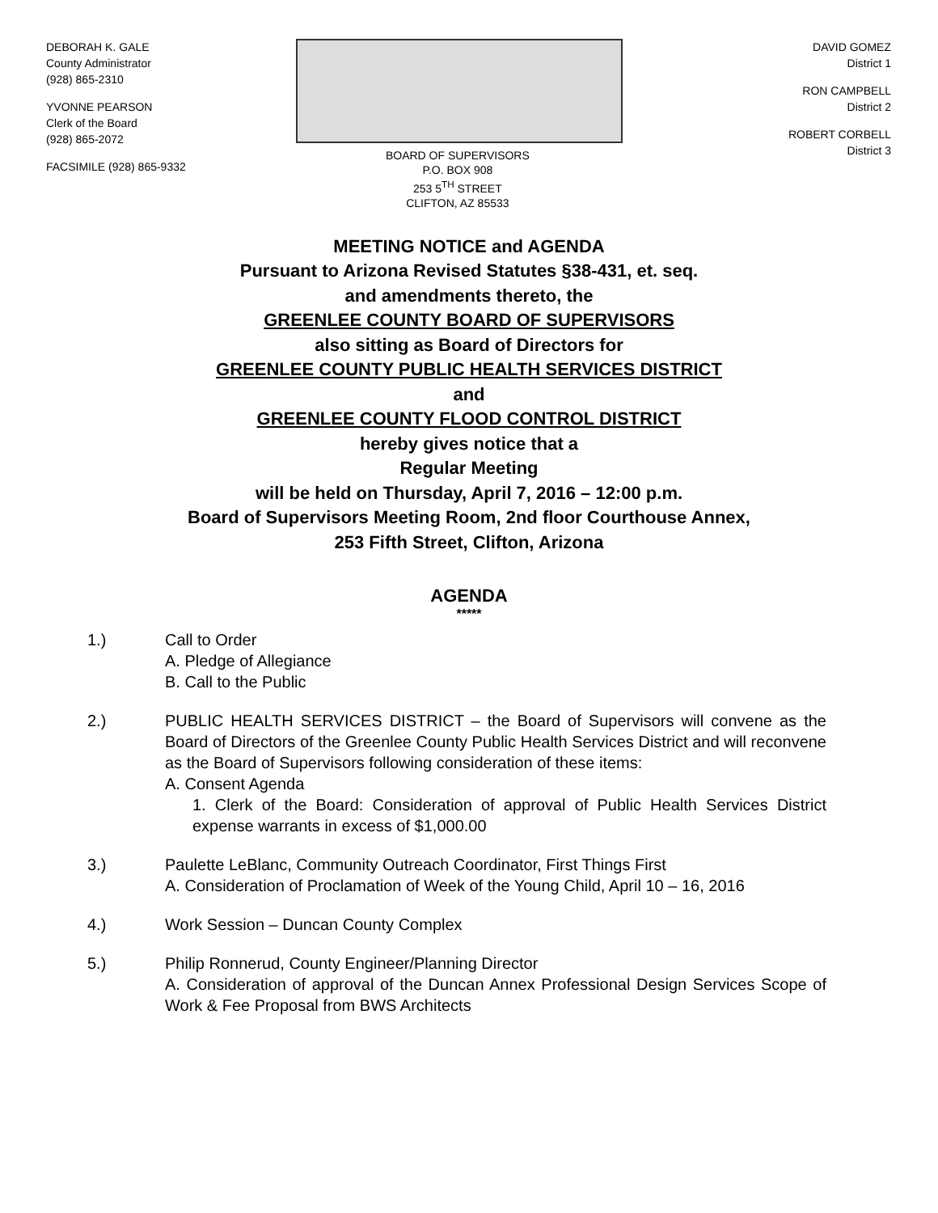DEBORAH K. GALE
County Administrator
(928) 865-2310
YVONNE PEARSON
Clerk of the Board
(928) 865-2072
FACSIMILE (928) 865-9332
BOARD OF SUPERVISORS
P.O. BOX 908
253 5<sup>TH</sup> STREET
CLIFTON, AZ 85533
DAVID GOMEZ
District 1
RON CAMPBELL
District 2
ROBERT CORBELL
District 3
MEETING NOTICE and AGENDA
Pursuant to Arizona Revised Statutes §38-431, et. seq.
and amendments thereto, the
GREENLEE COUNTY BOARD OF SUPERVISORS
also sitting as Board of Directors for
GREENLEE COUNTY PUBLIC HEALTH SERVICES DISTRICT
and
GREENLEE COUNTY FLOOD CONTROL DISTRICT
hereby gives notice that a
Regular Meeting
will be held on Thursday, April 7, 2016 – 12:00 p.m.
Board of Supervisors Meeting Room, 2nd floor Courthouse Annex,
253 Fifth Street, Clifton, Arizona
AGENDA
*****
1.) Call to Order
A. Pledge of Allegiance
B. Call to the Public
2.) PUBLIC HEALTH SERVICES DISTRICT – the Board of Supervisors will convene as the Board of Directors of the Greenlee County Public Health Services District and will reconvene as the Board of Supervisors following consideration of these items:
A. Consent Agenda
1. Clerk of the Board: Consideration of approval of Public Health Services District expense warrants in excess of $1,000.00
3.) Paulette LeBlanc, Community Outreach Coordinator, First Things First
A. Consideration of Proclamation of Week of the Young Child, April 10 – 16, 2016
4.) Work Session – Duncan County Complex
5.) Philip Ronnerud, County Engineer/Planning Director
A. Consideration of approval of the Duncan Annex Professional Design Services Scope of Work & Fee Proposal from BWS Architects